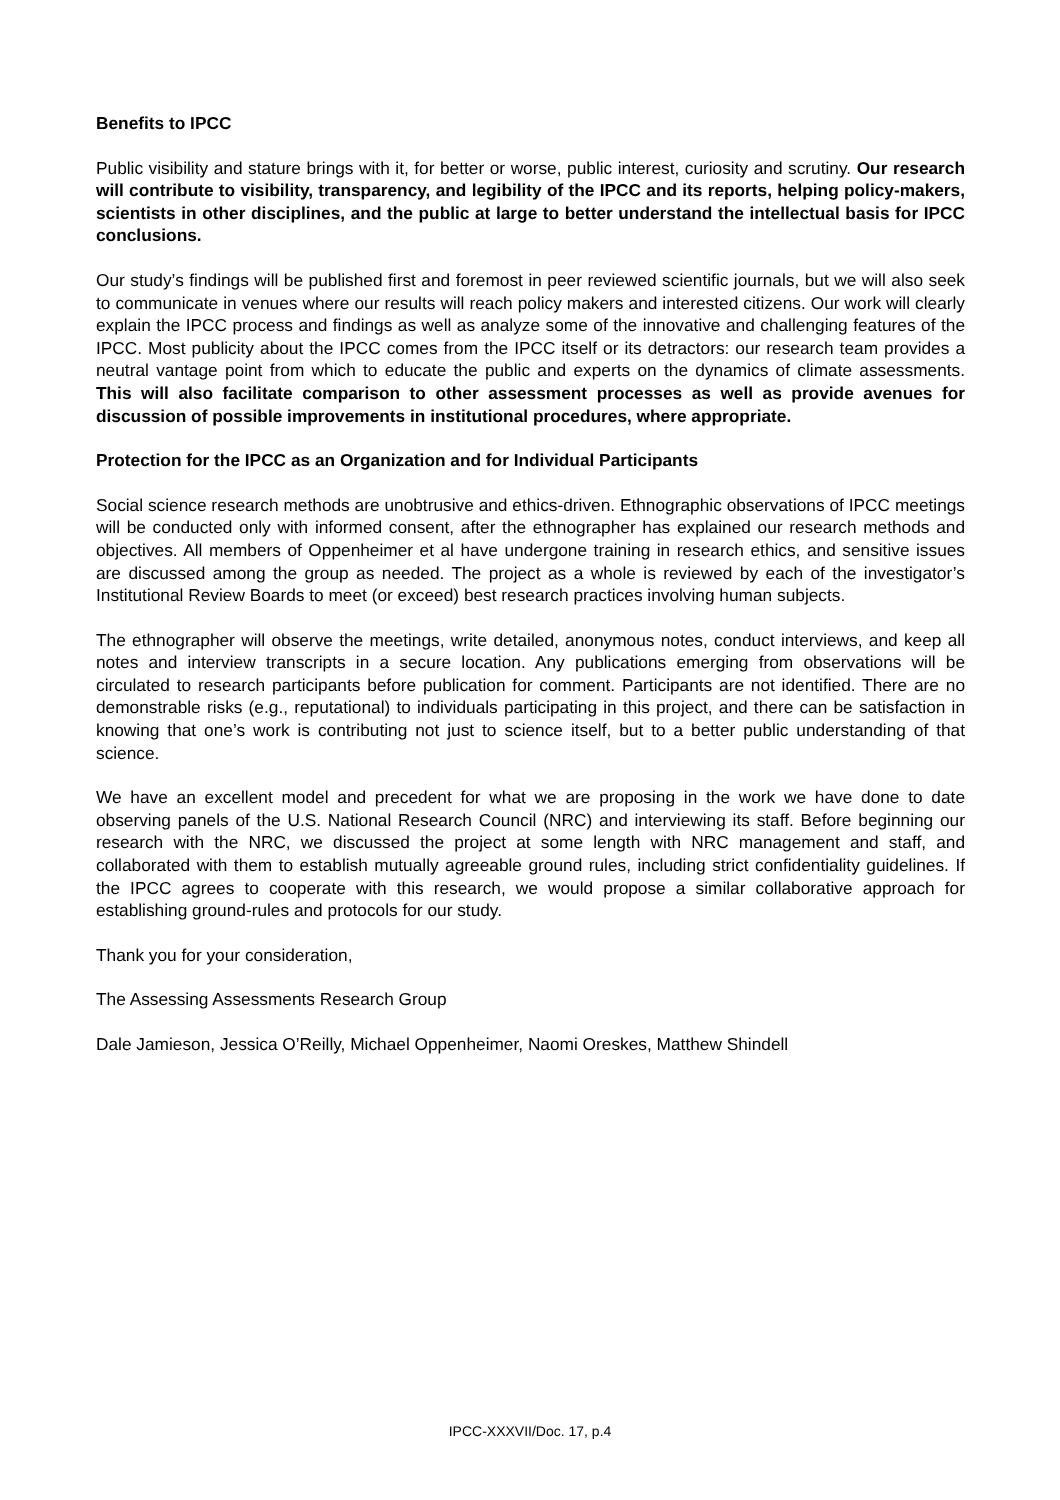Benefits to IPCC
Public visibility and stature brings with it, for better or worse, public interest, curiosity and scrutiny. Our research will contribute to visibility, transparency, and legibility of the IPCC and its reports, helping policy-makers, scientists in other disciplines, and the public at large to better understand the intellectual basis for IPCC conclusions.
Our study’s findings will be published first and foremost in peer reviewed scientific journals, but we will also seek to communicate in venues where our results will reach policy makers and interested citizens. Our work will clearly explain the IPCC process and findings as well as analyze some of the innovative and challenging features of the IPCC. Most publicity about the IPCC comes from the IPCC itself or its detractors: our research team provides a neutral vantage point from which to educate the public and experts on the dynamics of climate assessments. This will also facilitate comparison to other assessment processes as well as provide avenues for discussion of possible improvements in institutional procedures, where appropriate.
Protection for the IPCC as an Organization and for Individual Participants
Social science research methods are unobtrusive and ethics-driven. Ethnographic observations of IPCC meetings will be conducted only with informed consent, after the ethnographer has explained our research methods and objectives. All members of Oppenheimer et al have undergone training in research ethics, and sensitive issues are discussed among the group as needed. The project as a whole is reviewed by each of the investigator’s Institutional Review Boards to meet (or exceed) best research practices involving human subjects.
The ethnographer will observe the meetings, write detailed, anonymous notes, conduct interviews, and keep all notes and interview transcripts in a secure location. Any publications emerging from observations will be circulated to research participants before publication for comment. Participants are not identified. There are no demonstrable risks (e.g., reputational) to individuals participating in this project, and there can be satisfaction in knowing that one’s work is contributing not just to science itself, but to a better public understanding of that science.
We have an excellent model and precedent for what we are proposing in the work we have done to date observing panels of the U.S. National Research Council (NRC) and interviewing its staff. Before beginning our research with the NRC, we discussed the project at some length with NRC management and staff, and collaborated with them to establish mutually agreeable ground rules, including strict confidentiality guidelines. If the IPCC agrees to cooperate with this research, we would propose a similar collaborative approach for establishing ground-rules and protocols for our study.
Thank you for your consideration,
The Assessing Assessments Research Group
Dale Jamieson, Jessica O’Reilly, Michael Oppenheimer, Naomi Oreskes, Matthew Shindell
IPCC-XXXVII/Doc. 17, p.4